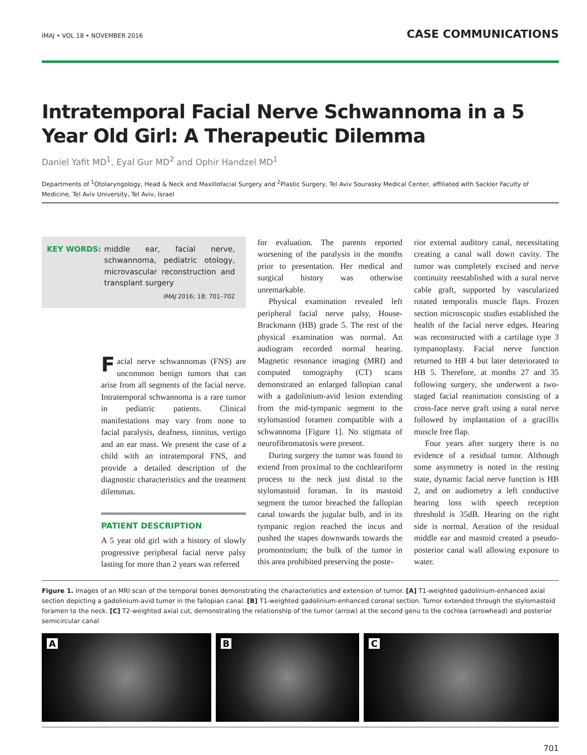IMAJ • VOL 18 • NOVEMBER 2016
CASE COMMUNICATIONS
Intratemporal Facial Nerve Schwannoma in a 5 Year Old Girl: A Therapeutic Dilemma
Daniel Yafit MD<sup>1</sup>, Eyal Gur MD<sup>2</sup> and Ophir Handzel MD<sup>1</sup>
Departments of <sup>1</sup>Otolaryngology, Head & Neck and Maxillofacial Surgery and <sup>2</sup>Plastic Surgery, Tel Aviv Sourasky Medical Center, affiliated with Sackler Faculty of Medicine, Tel Aviv University, Tel Aviv, Israel
KEY WORDS: middle ear, facial nerve, schwannoma, pediatric otology, microvascular reconstruction and transplant surgery
IMAJ 2016; 18: 701–702
Facial nerve schwannomas (FNS) are uncommon benign tumors that can arise from all segments of the facial nerve. Intratemporal schwannoma is a rare tumor in pediatric patients. Clinical manifestations may vary from none to facial paralysis, deafness, tinnitus, vertigo and an ear mass. We present the case of a child with an intratemporal FNS, and provide a detailed description of the diagnostic characteristics and the treatment dilemmas.
PATIENT DESCRIPTION
A 5 year old girl with a history of slowly progressive peripheral facial nerve palsy lasting for more than 2 years was referred
for evaluation. The parents reported worsening of the paralysis in the months prior to presentation. Her medical and surgical history was otherwise unremarkable.
Physical examination revealed left peripheral facial nerve palsy, House-Brackmann (HB) grade 5. The rest of the physical examination was normal. An audiogram recorded normal hearing. Magnetic resonance imaging (MRI) and computed tomography (CT) scans demonstrated an enlarged fallopian canal with a gadolinium-avid lesion extending from the mid-tympanic segment to the stylomastiod foramen compatible with a schwannoma [Figure 1]. No stigmata of neurofibromatosis were present.
During surgery the tumor was found to extend from proximal to the cochleariform process to the neck just distal to the stylomastoid foraman. In its mastoid segment the tumor breached the fallopian canal towards the jugular bulb, and in its tympanic region reached the incus and pushed the stapes downwards towards the promontorium; the bulk of the tumor in this area prohibited preserving the poste-
rior external auditory canal, necessitating creating a canal wall down cavity. The tumor was completely excised and nerve continuity reestablished with a sural nerve cable graft, supported by vascularized rotated temporalis muscle flaps. Frozen section microscopic studies established the health of the facial nerve edges. Hearing was reconstructed with a cartilage type 3 tympanoplasty. Facial nerve function returned to HB 4 but later deteriorated to HB 5. Therefore, at months 27 and 35 following surgery, she underwent a two-staged facial reanimation consisting of a cross-face nerve graft using a sural nerve followed by implantation of a gracillis muscle free flap.
Four years after surgery there is no evidence of a residual tumor. Although some asymmetry is noted in the resting state, dynamic facial nerve function is HB 2, and on audiometry a left conductive hearing loss with speech reception threshold is 35dB. Hearing on the right side is normal. Aeration of the residual middle ear and mastoid created a pseudo-posterior canal wall allowing exposure to water.
Figure 1. Images of an MRI scan of the temporal bones demonstrating the characteristics and extension of tumor. [A] T1-weighted gadolinium-enhanced axial section depicting a gadolinium-avid tumor in the fallopian canal. [B] T1-weighted gadolinium-enhanced coronal section. Tumor extended through the stylomastoid foramen to the neck. [C] T2-weighted axial cut, demonstrating the relationship of the tumor (arrow) at the second genu to the cochlea (arrowhead) and posterior semicircular canal
A B C
701